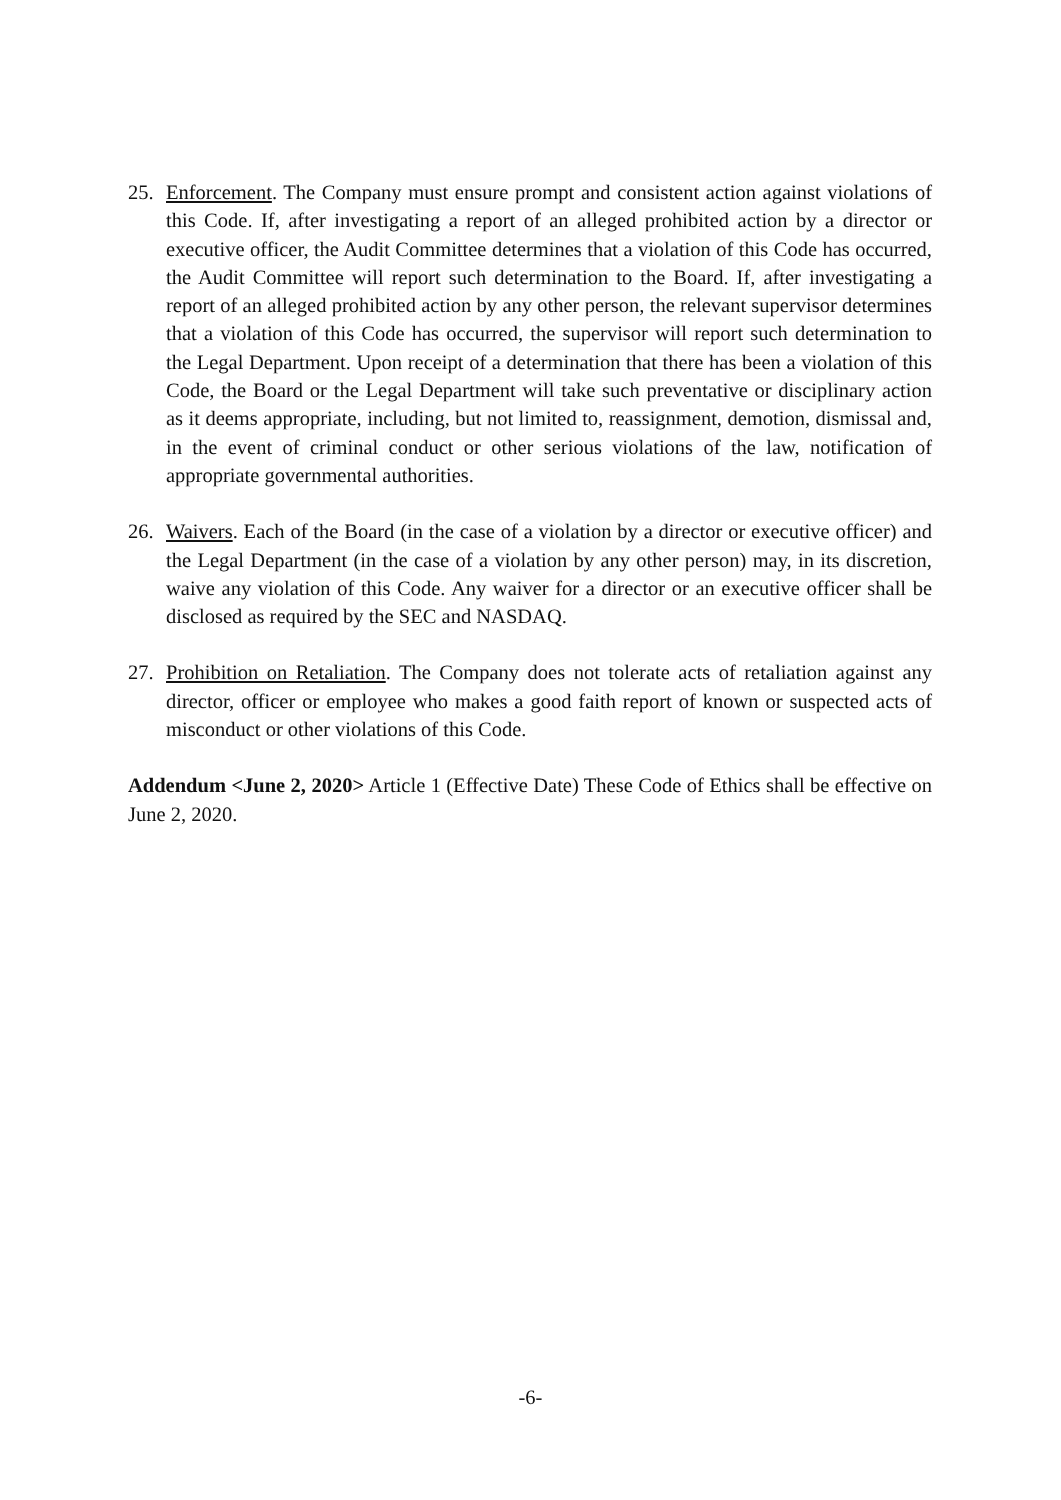25. Enforcement. The Company must ensure prompt and consistent action against violations of this Code. If, after investigating a report of an alleged prohibited action by a director or executive officer, the Audit Committee determines that a violation of this Code has occurred, the Audit Committee will report such determination to the Board. If, after investigating a report of an alleged prohibited action by any other person, the relevant supervisor determines that a violation of this Code has occurred, the supervisor will report such determination to the Legal Department. Upon receipt of a determination that there has been a violation of this Code, the Board or the Legal Department will take such preventative or disciplinary action as it deems appropriate, including, but not limited to, reassignment, demotion, dismissal and, in the event of criminal conduct or other serious violations of the law, notification of appropriate governmental authorities.
26. Waivers. Each of the Board (in the case of a violation by a director or executive officer) and the Legal Department (in the case of a violation by any other person) may, in its discretion, waive any violation of this Code. Any waiver for a director or an executive officer shall be disclosed as required by the SEC and NASDAQ.
27. Prohibition on Retaliation. The Company does not tolerate acts of retaliation against any director, officer or employee who makes a good faith report of known or suspected acts of misconduct or other violations of this Code.
Addendum <June 2, 2020> Article 1 (Effective Date) These Code of Ethics shall be effective on June 2, 2020.
-6-